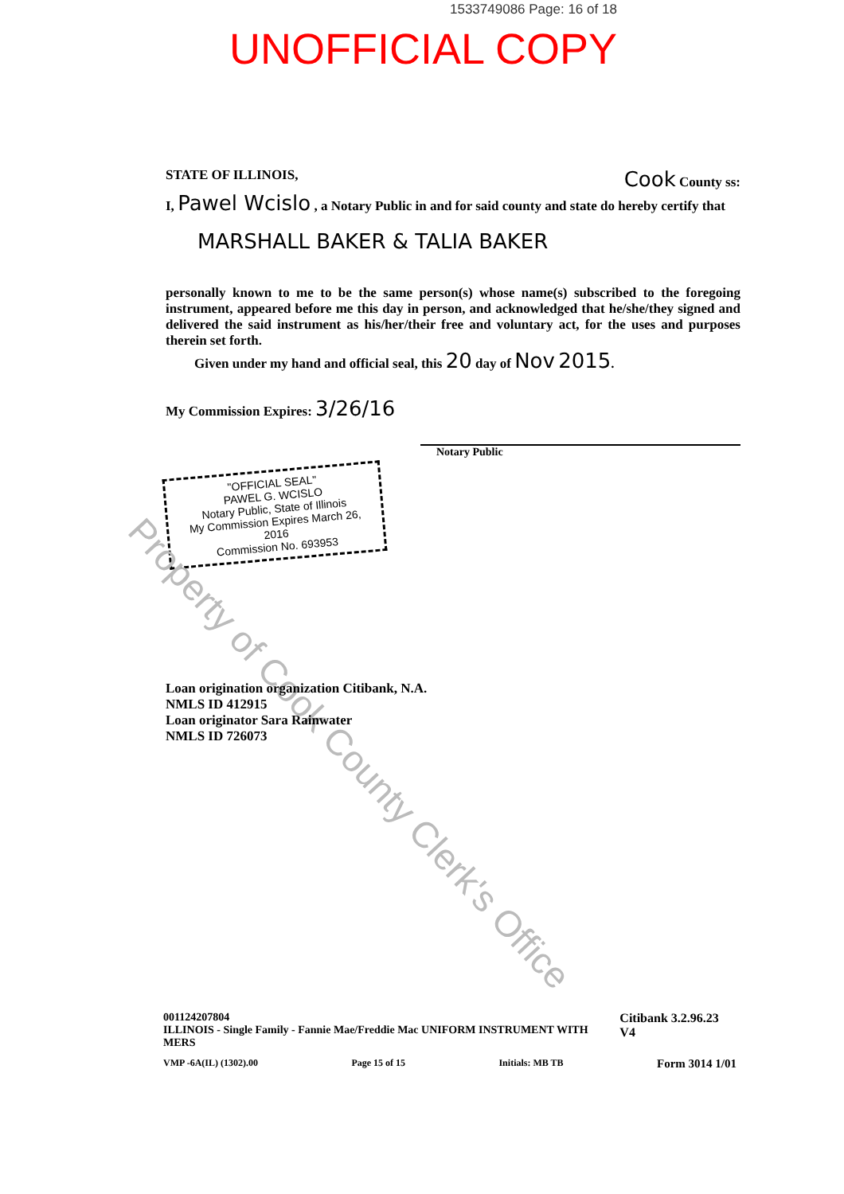1533749086 Page: 16 of 18
UNOFFICIAL COPY
STATE OF ILLINOIS, Cook County ss:
I, Pawel Wcislo , a Notary Public in and for said county and state do hereby certify that
MARSHALL BAKER & TALIA BAKER
personally known to me to be the same person(s) whose name(s) subscribed to the foregoing instrument, appeared before me this day in person, and acknowledged that he/she/they signed and delivered the said instrument as his/her/their free and voluntary act, for the uses and purposes therein set forth.
Given under my hand and official seal, this 20 day of Nov 2015.
My Commission Expires: 3/26/16
Notary Public
"OFFICIAL SEAL"
PAWEL G. WCISLO
Notary Public, State of Illinois
My Commission Expires March 26, 2016
Commission No. 693953
Property of Cook County Clerk's Office
Loan origination organization Citibank, N.A.
NMLS ID 412915
Loan originator Sara Rainwater
NMLS ID 726073
001124207804
ILLINOIS - Single Family - Fannie Mae/Freddie Mac UNIFORM INSTRUMENT WITH MERS Citibank 3.2.96.23 V4
VMP -6A(IL) (1302).00 Page 15 of 15 Initials: MB TB Form 3014 1/01